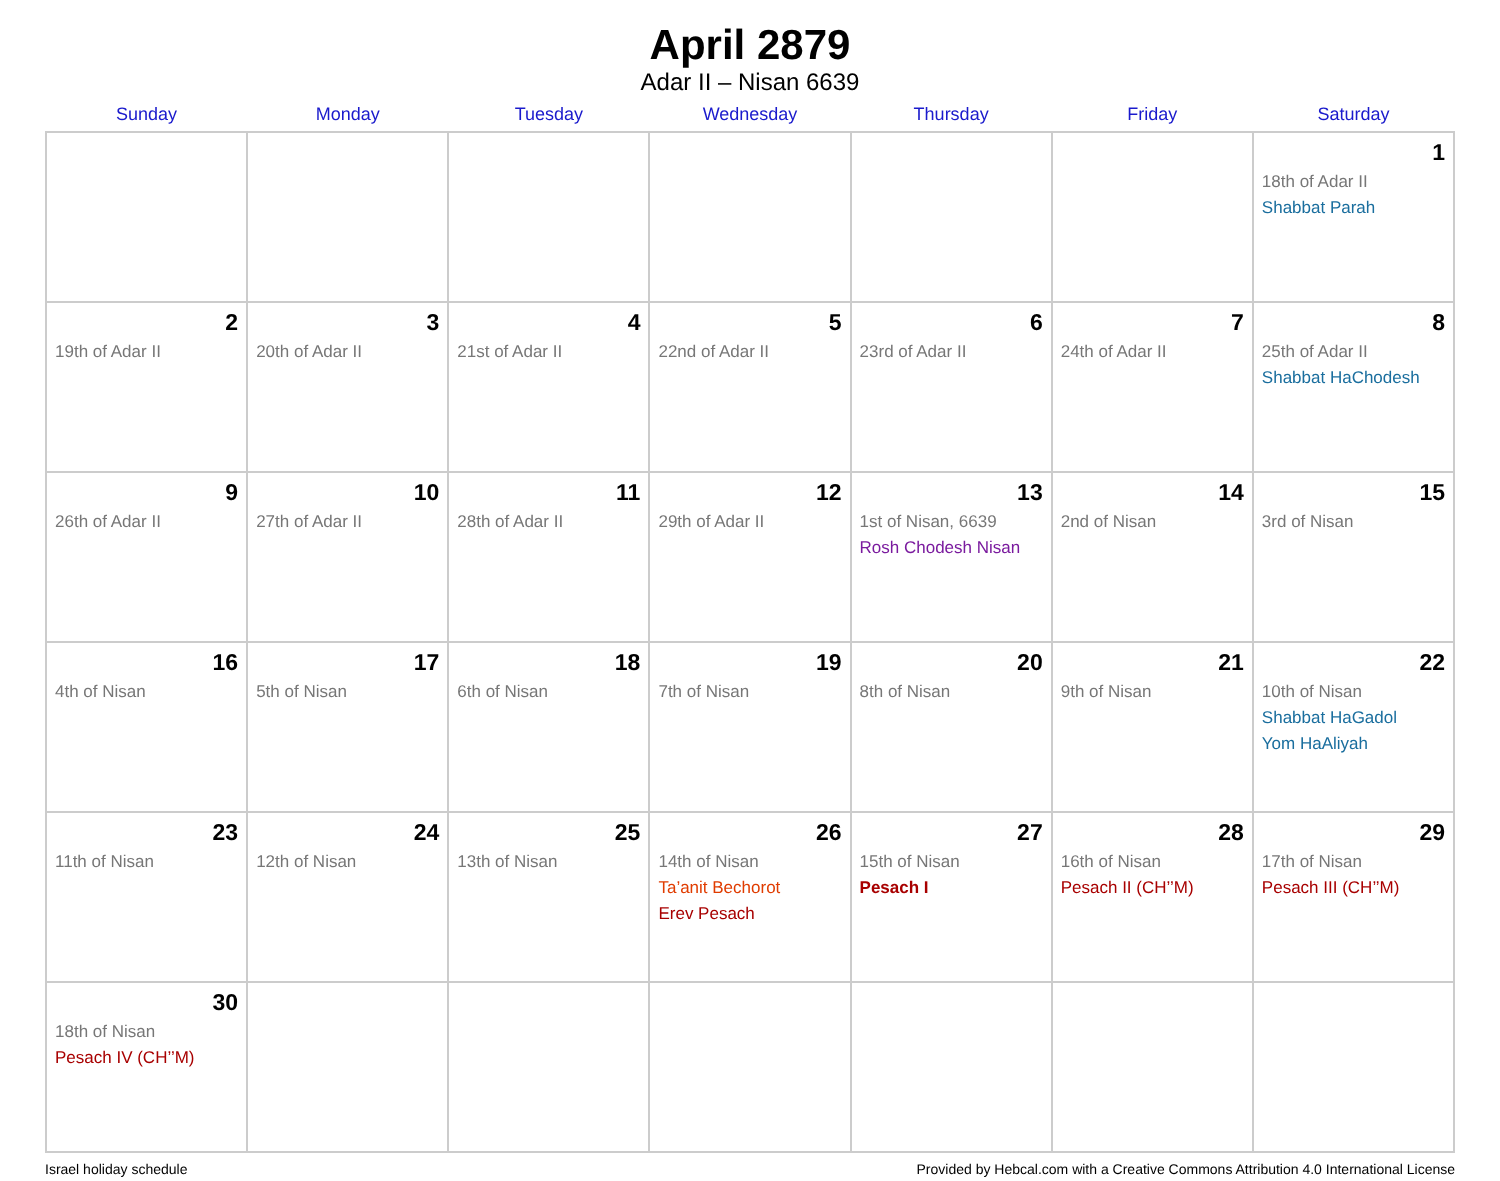April 2879
Adar II – Nisan 6639
| Sunday | Monday | Tuesday | Wednesday | Thursday | Friday | Saturday |
| --- | --- | --- | --- | --- | --- | --- |
| | | | | | | 1 18th of Adar II Shabbat Parah |
| 2 19th of Adar II | 3 20th of Adar II | 4 21st of Adar II | 5 22nd of Adar II | 6 23rd of Adar II | 7 24th of Adar II | 8 25th of Adar II Shabbat HaChodesh |
| 9 26th of Adar II | 10 27th of Adar II | 11 28th of Adar II | 12 29th of Adar II | 13 1st of Nisan, 6639 Rosh Chodesh Nisan | 14 2nd of Nisan | 15 3rd of Nisan |
| 16 4th of Nisan | 17 5th of Nisan | 18 6th of Nisan | 19 7th of Nisan | 20 8th of Nisan | 21 9th of Nisan | 22 10th of Nisan Shabbat HaGadol Yom HaAliyah |
| 23 11th of Nisan | 24 12th of Nisan | 25 13th of Nisan | 26 14th of Nisan Ta’anit Bechorot Erev Pesach | 27 15th of Nisan Pesach I | 28 16th of Nisan Pesach II (CH’’M) | 29 17th of Nisan Pesach III (CH’’M) |
| 30 18th of Nisan Pesach IV (CH’’M) | | | | | | |
Israel holiday schedule Provided by Hebcal.com with a Creative Commons Attribution 4.0 International License